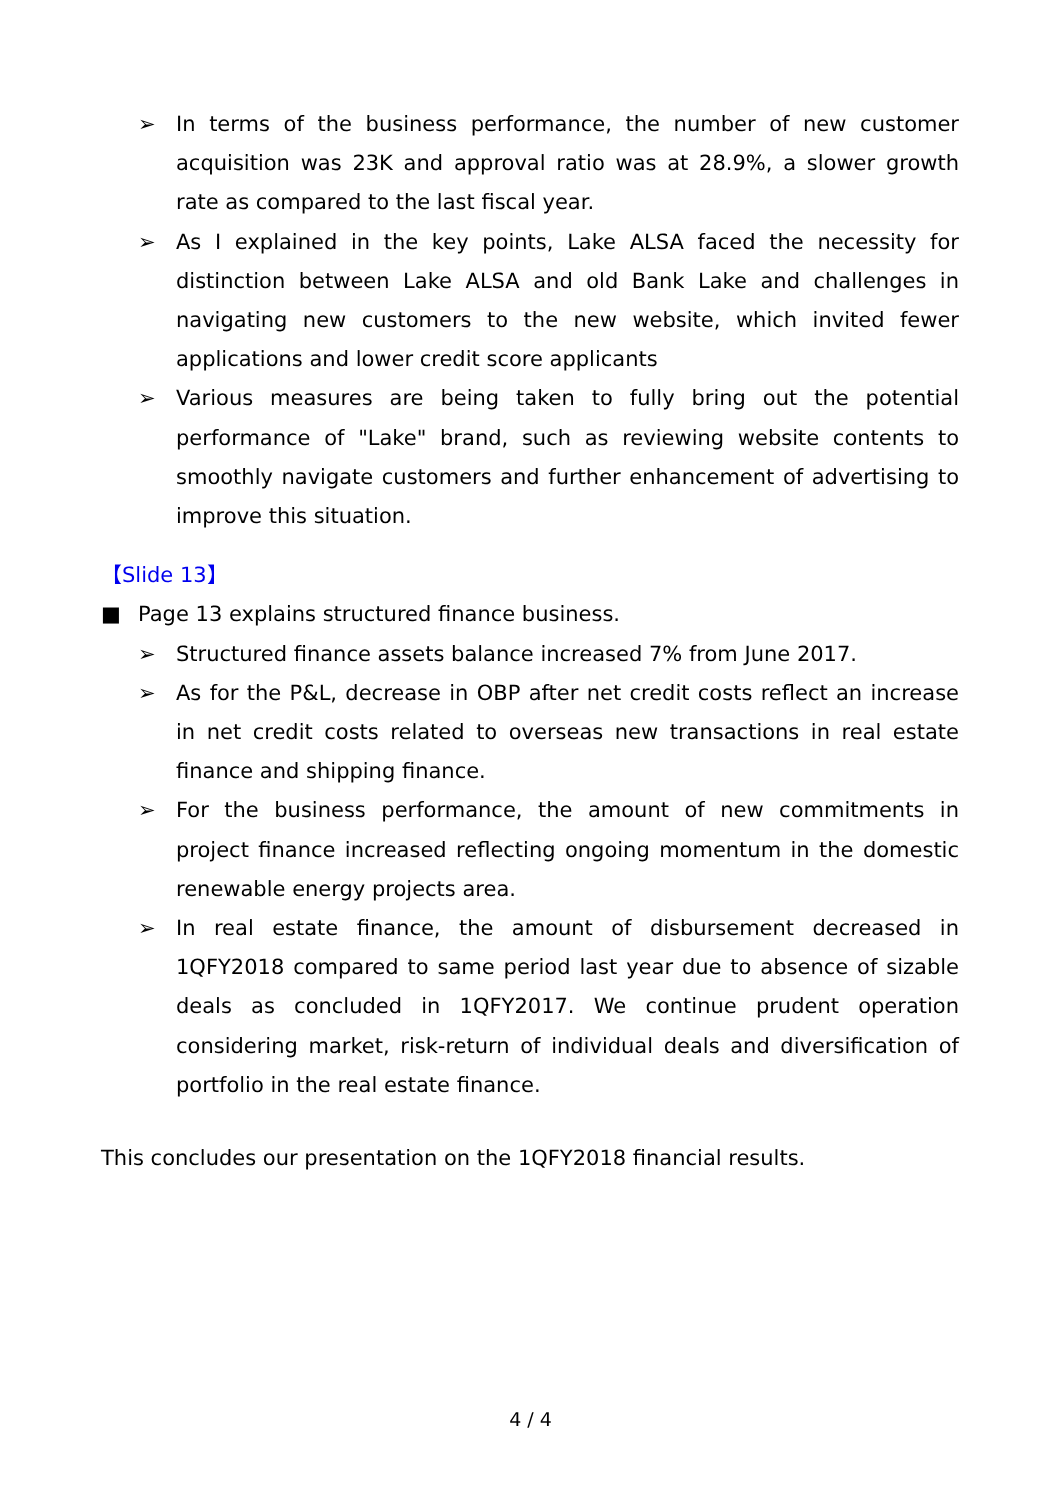➢ In terms of the business performance, the number of new customer acquisition was 23K and approval ratio was at 28.9%, a slower growth rate as compared to the last fiscal year.
➢ As I explained in the key points, Lake ALSA faced the necessity for distinction between Lake ALSA and old Bank Lake and challenges in navigating new customers to the new website, which invited fewer applications and lower credit score applicants
➢ Various measures are being taken to fully bring out the potential performance of "Lake" brand, such as reviewing website contents to smoothly navigate customers and further enhancement of advertising to improve this situation.
【Slide 13】
■ Page 13 explains structured finance business.
➢ Structured finance assets balance increased 7% from June 2017.
➢ As for the P&L, decrease in OBP after net credit costs reflect an increase in net credit costs related to overseas new transactions in real estate finance and shipping finance.
➢ For the business performance, the amount of new commitments in project finance increased reflecting ongoing momentum in the domestic renewable energy projects area.
➢ In real estate finance, the amount of disbursement decreased in 1QFY2018 compared to same period last year due to absence of sizable deals as concluded in 1QFY2017. We continue prudent operation considering market, risk-return of individual deals and diversification of portfolio in the real estate finance.
This concludes our presentation on the 1QFY2018 financial results.
4 / 4